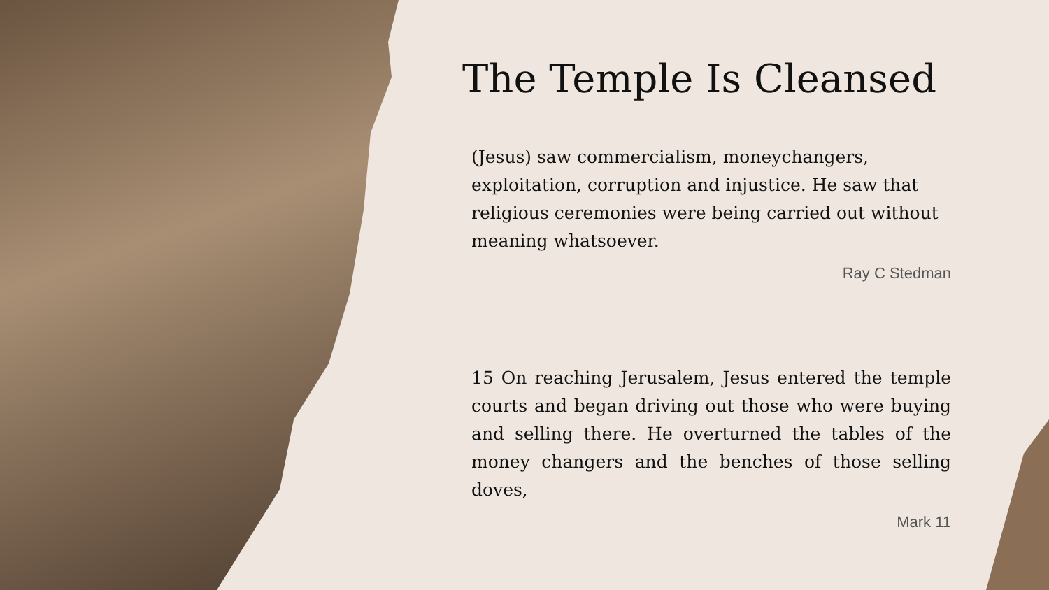The Temple Is Cleansed
(Jesus) saw commercialism, moneychangers, exploitation, corruption and injustice. He saw that religious ceremonies were being carried out without meaning whatsoever.
Ray C Stedman
15 On reaching Jerusalem, Jesus entered the temple courts and began driving out those who were buying and selling there. He overturned the tables of the money changers and the benches of those selling doves,
Mark 11